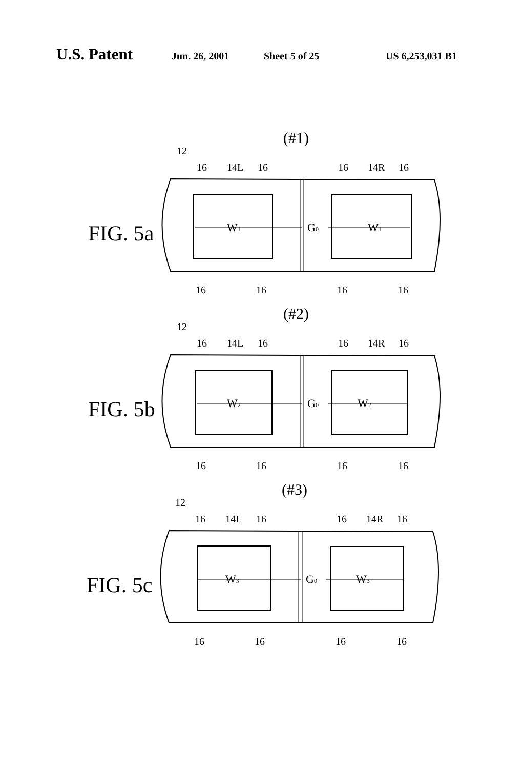U.S. Patent Jun. 26, 2001 Sheet 5 of 25 US 6,253,031 B1
(#1)
12
16
14L
16
16
14R
16
FIG. 5a
W1
G0
W1
16
16
16
16
(#2)
12
16
14L
16
16
14R
16
FIG. 5b
W2
G0
W2
16
16
16
16
(#3)
12
16
14L
16
16
14R
16
FIG. 5c
W3
G0
W3
16
16
16
16